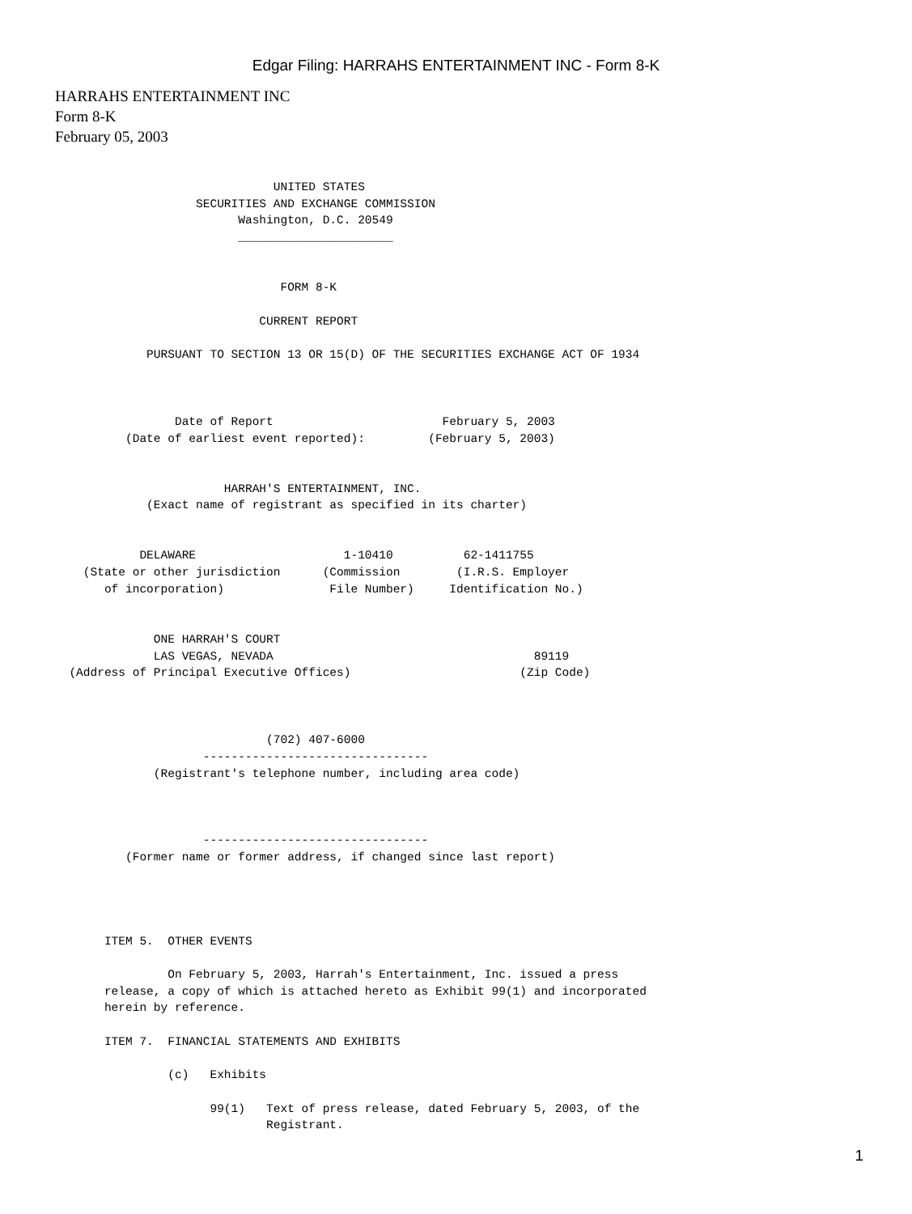Edgar Filing: HARRAHS ENTERTAINMENT INC - Form 8-K
HARRAHS ENTERTAINMENT INC
Form 8-K
February 05, 2003
                               UNITED STATES
                    SECURITIES AND EXCHANGE COMMISSION
                          Washington, D.C. 20549
                          ______________________


                                FORM 8-K

                             CURRENT REPORT

             PURSUANT TO SECTION 13 OR 15(D) OF THE SECURITIES EXCHANGE ACT OF 1934



                 Date of Report                        February 5, 2003
          (Date of earliest event reported):         (February 5, 2003)


                        HARRAH'S ENTERTAINMENT, INC.
             (Exact name of registrant as specified in its charter)


            DELAWARE                     1-10410          62-1411755
    (State or other jurisdiction      (Commission        (I.R.S. Employer
       of incorporation)               File Number)     Identification No.)


              ONE HARRAH'S COURT
              LAS VEGAS, NEVADA                                     89119
  (Address of Principal Executive Offices)                        (Zip Code)



                              (702) 407-6000
                     --------------------------------
              (Registrant's telephone number, including area code)



                     --------------------------------
          (Former name or former address, if changed since last report)




       ITEM 5.  OTHER EVENTS

                On February 5, 2003, Harrah's Entertainment, Inc. issued a press
       release, a copy of which is attached hereto as Exhibit 99(1) and incorporated
       herein by reference.

       ITEM 7.  FINANCIAL STATEMENTS AND EXHIBITS

                (c)   Exhibits

                      99(1)   Text of press release, dated February 5, 2003, of the
                              Registrant.
1